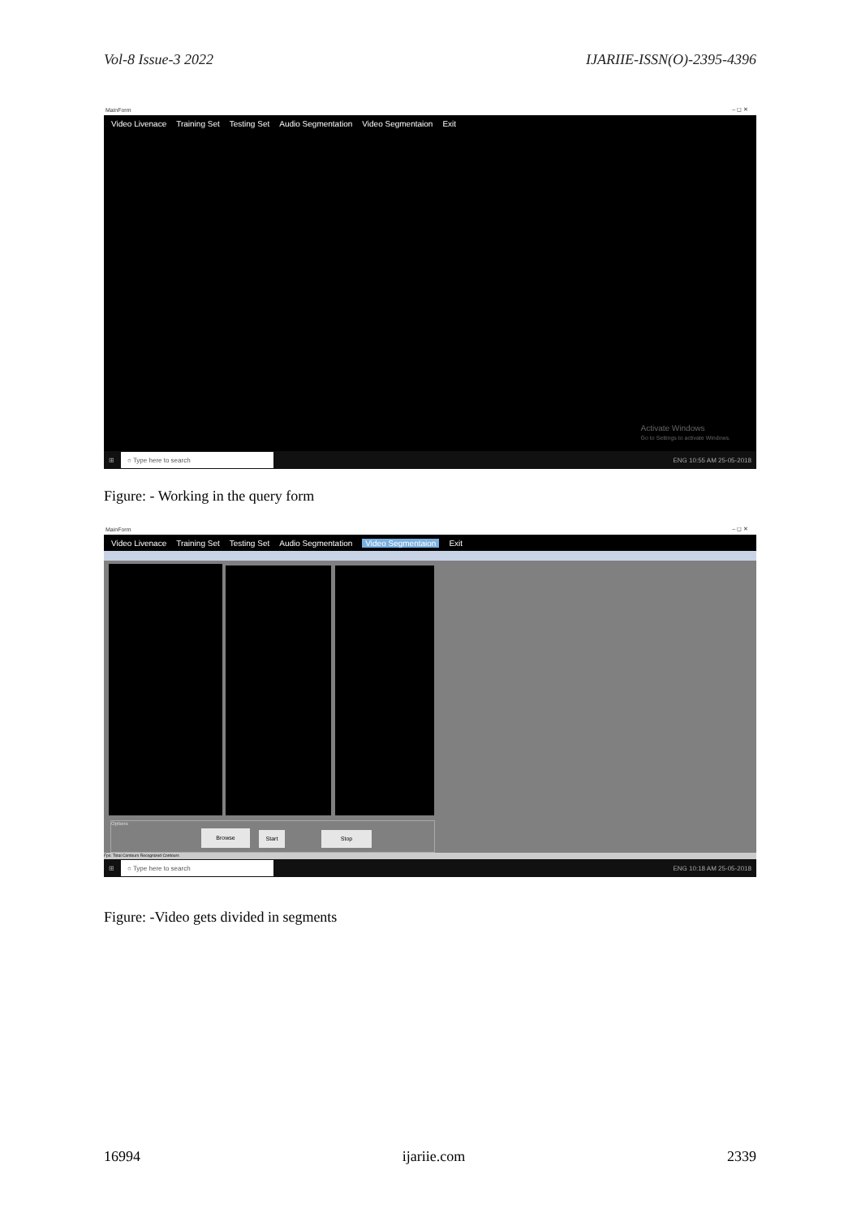Vol-8 Issue-3 2022 IJARIIE-ISSN(O)-2395-4396
MainForm – ◻ ✕
Video Livenace Training Set Testing Set Audio Segmentation Video Segmentaion Exit
Activate Windows
Go to Settings to activate Windows.
⊞
○ Type here to search
ENG 10:55 AM 25-05-2018
Figure: - Working in the query form
MainForm – ◻ ✕
Video Livenace Training Set Testing Set Audio Segmentation Video Segmentaion Exit
Options
Browse Start Stop
Fps: Total Contours Recognized Contours
⊞
○ Type here to search
ENG 10:18 AM 25-05-2018
Figure: -Video gets divided in segments
16994 ijariie.com 2339